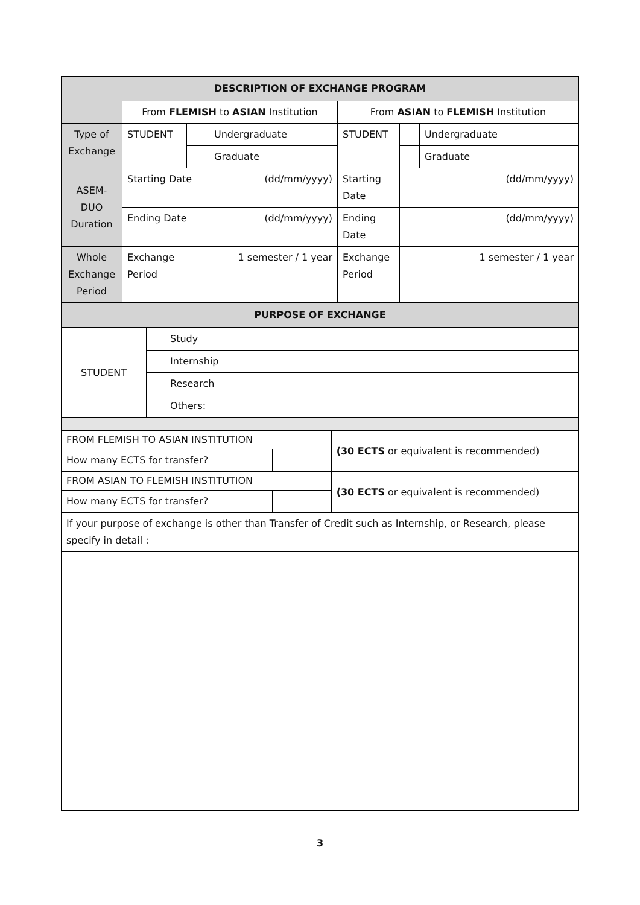| DESCRIPTION OF EXCHANGE PROGRAM | | | | | | |
| | From FLEMISH to ASIAN Institution | | | From ASIAN to FLEMISH Institution | | |
| Type of Exchange | STUDENT | | Undergraduate | STUDENT | | Undergraduate |
| | | | Graduate | | | Graduate |
| ASEM-DUO Duration | Starting Date | | (dd/mm/yyyy) | Starting Date | (dd/mm/yyyy) | |
| | Ending Date | | (dd/mm/yyyy) | Ending Date | (dd/mm/yyyy) | |
| Whole Exchange Period | Exchange Period | | 1 semester / 1 year | Exchange Period | 1 semester / 1 year | |
| PURPOSE OF EXCHANGE | | | | | | |
| STUDENT | | Study |
| | | Internship |
| | | Research |
| | | Others: |
| FROM FLEMISH TO ASIAN INSTITUTION | | (30 ECTS or equivalent is recommended) |
| How many ECTS for transfer? | | |
| FROM ASIAN TO FLEMISH INSTITUTION | | (30 ECTS or equivalent is recommended) |
| How many ECTS for transfer? | | |
| If your purpose of exchange is other than Transfer of Credit such as Internship, or Research, please specify in detail : | | |
3